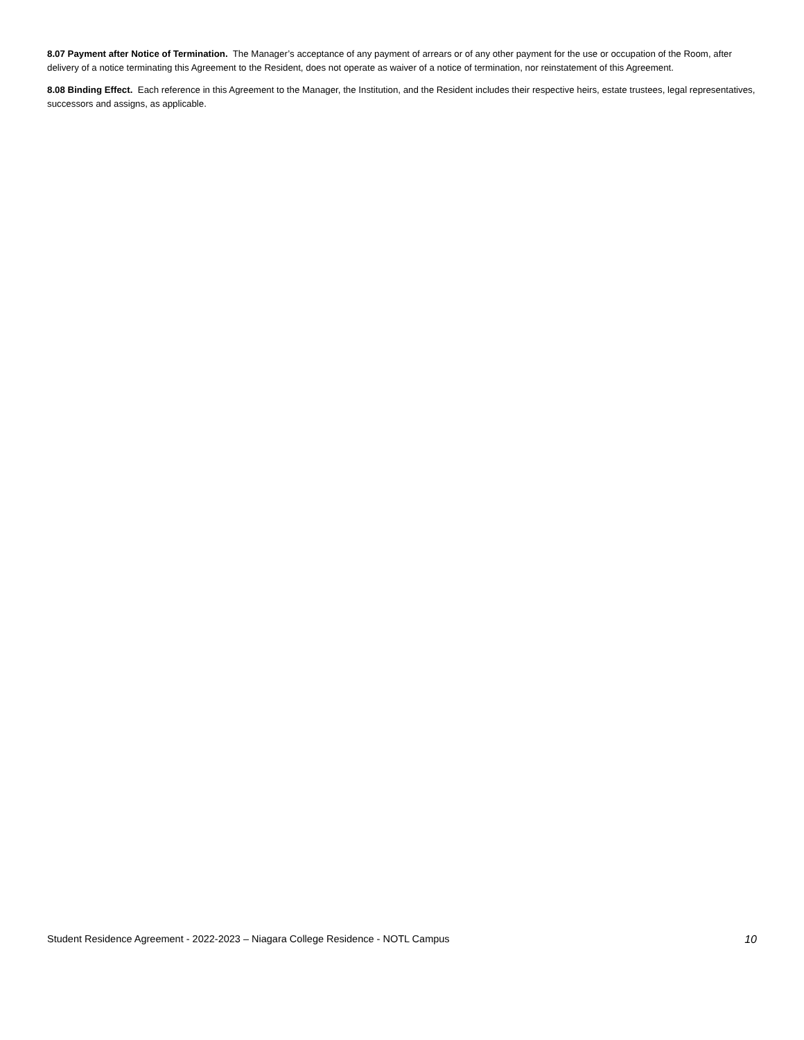8.07 Payment after Notice of Termination. The Manager’s acceptance of any payment of arrears or of any other payment for the use or occupation of the Room, after delivery of a notice terminating this Agreement to the Resident, does not operate as waiver of a notice of termination, nor reinstatement of this Agreement.
8.08 Binding Effect. Each reference in this Agreement to the Manager, the Institution, and the Resident includes their respective heirs, estate trustees, legal representatives, successors and assigns, as applicable.
Student Residence Agreement - 2022-2023 – Niagara College Residence - NOTL Campus 10